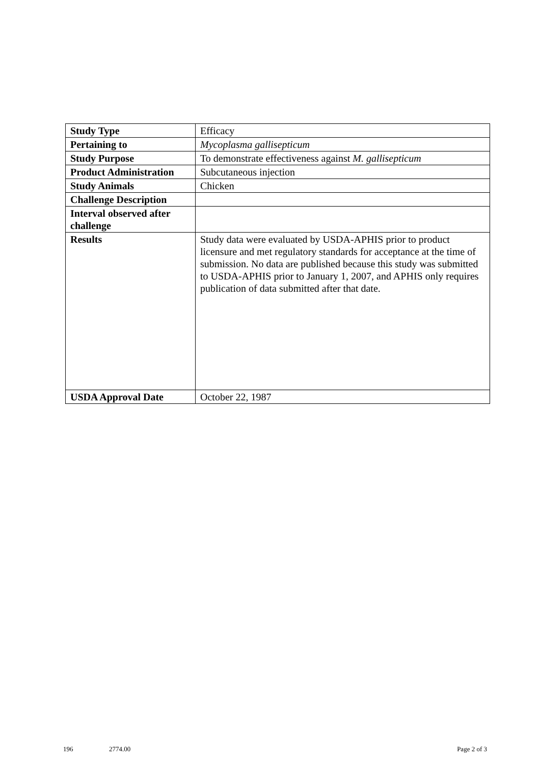| Study Type | Efficacy |
| Pertaining to | Mycoplasma gallisepticum |
| Study Purpose | To demonstrate effectiveness against M. gallisepticum |
| Product Administration | Subcutaneous injection |
| Study Animals | Chicken |
| Challenge Description | |
| Interval observed after challenge | |
| Results | Study data were evaluated by USDA-APHIS prior to product licensure and met regulatory standards for acceptance at the time of submission. No data are published because this study was submitted to USDA-APHIS prior to January 1, 2007, and APHIS only requires publication of data submitted after that date. |
| USDA Approval Date | October 22, 1987 |
196 2774.00 Page 2 of 3